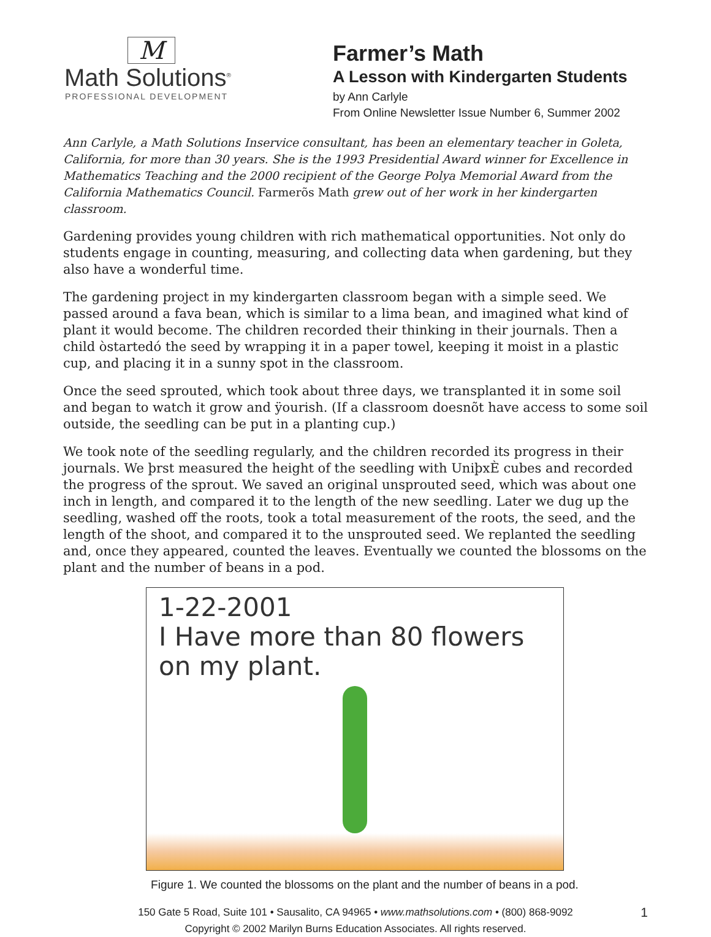M
Math Solutions<sup>®</sup>
PROFESSIONAL DEVELOPMENT
Farmer’s Math
A Lesson with Kindergarten Students
by Ann Carlyle
From Online Newsletter Issue Number 6, Summer 2002
Ann Carlyle, a Math Solutions Inservice consultant, has been an elementary teacher in Goleta, California, for more than 30 years. She is the 1993 Presidential Award winner for Excellence in Mathematics Teaching and the 2000 recipient of the George Polya Memorial Award from the California Mathematics Council. Farmerõs Math grew out of her work in her kindergarten classroom.
Gardening provides young children with rich mathematical opportunities. Not only do students engage in counting, measuring, and collecting data when gardening, but they also have a wonderful time.
The gardening project in my kindergarten classroom began with a simple seed. We passed around a fava bean, which is similar to a lima bean, and imagined what kind of plant it would become. The children recorded their thinking in their journals. Then a child òstartedó the seed by wrapping it in a paper towel, keeping it moist in a plastic cup, and placing it in a sunny spot in the classroom.
Once the seed sprouted, which took about three days, we transplanted it in some soil and began to watch it grow and ÿourish. (If a classroom doesnõt have access to some soil outside, the seedling can be put in a planting cup.)
We took note of the seedling regularly, and the children recorded its progress in their journals. We þrst measured the height of the seedling with UniþxÈ cubes and recorded the progress of the sprout. We saved an original unsprouted seed, which was about one inch in length, and compared it to the length of the new seedling. Later we dug up the seedling, washed off the roots, took a total measurement of the roots, the seed, and the length of the shoot, and compared it to the unsprouted seed. We replanted the seedling and, once they appeared, counted the leaves. Eventually we counted the blossoms on the plant and the number of beans in a pod.
1-22-2001
I Have more than 80 flowers
on my plant.
Figure 1. We counted the blossoms on the plant and the number of beans in a pod.
150 Gate 5 Road, Suite 101 • Sausalito, CA 94965 • www.mathsolutions.com • (800) 868-9092
Copyright © 2002 Marilyn Burns Education Associates. All rights reserved.
1